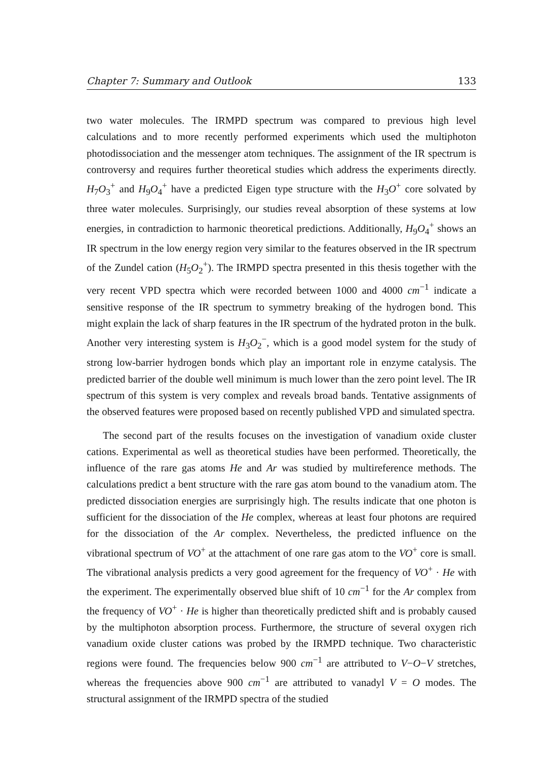Chapter 7: Summary and Outlook 133
two water molecules. The IRMPD spectrum was compared to previous high level calculations and to more recently performed experiments which used the multiphoton photodissociation and the messenger atom techniques. The assignment of the IR spectrum is controversy and requires further theoretical studies which address the experiments directly. H<sub>7</sub>O<sub>3</sub><sup>+</sup> and H<sub>9</sub>O<sub>4</sub><sup>+</sup> have a predicted Eigen type structure with the H<sub>3</sub>O<sup>+</sup> core solvated by three water molecules. Surprisingly, our studies reveal absorption of these systems at low energies, in contradiction to harmonic theoretical predictions. Additionally, H<sub>9</sub>O<sub>4</sub><sup>+</sup> shows an IR spectrum in the low energy region very similar to the features observed in the IR spectrum of the Zundel cation (H<sub>5</sub>O<sub>2</sub><sup>+</sup>). The IRMPD spectra presented in this thesis together with the very recent VPD spectra which were recorded between 1000 and 4000 cm<sup>−1</sup> indicate a sensitive response of the IR spectrum to symmetry breaking of the hydrogen bond. This might explain the lack of sharp features in the IR spectrum of the hydrated proton in the bulk. Another very interesting system is H<sub>3</sub>O<sub>2</sub><sup>−</sup>, which is a good model system for the study of strong low-barrier hydrogen bonds which play an important role in enzyme catalysis. The predicted barrier of the double well minimum is much lower than the zero point level. The IR spectrum of this system is very complex and reveals broad bands. Tentative assignments of the observed features were proposed based on recently published VPD and simulated spectra.
The second part of the results focuses on the investigation of vanadium oxide cluster cations. Experimental as well as theoretical studies have been performed. Theoretically, the influence of the rare gas atoms He and Ar was studied by multireference methods. The calculations predict a bent structure with the rare gas atom bound to the vanadium atom. The predicted dissociation energies are surprisingly high. The results indicate that one photon is sufficient for the dissociation of the He complex, whereas at least four photons are required for the dissociation of the Ar complex. Nevertheless, the predicted influence on the vibrational spectrum of VO<sup>+</sup> at the attachment of one rare gas atom to the VO<sup>+</sup> core is small. The vibrational analysis predicts a very good agreement for the frequency of VO<sup>+</sup> · He with the experiment. The experimentally observed blue shift of 10 cm<sup>−1</sup> for the Ar complex from the frequency of VO<sup>+</sup> · He is higher than theoretically predicted shift and is probably caused by the multiphoton absorption process. Furthermore, the structure of several oxygen rich vanadium oxide cluster cations was probed by the IRMPD technique. Two characteristic regions were found. The frequencies below 900 cm<sup>−1</sup> are attributed to V−O−V stretches, whereas the frequencies above 900 cm<sup>−1</sup> are attributed to vanadyl V = O modes. The structural assignment of the IRMPD spectra of the studied